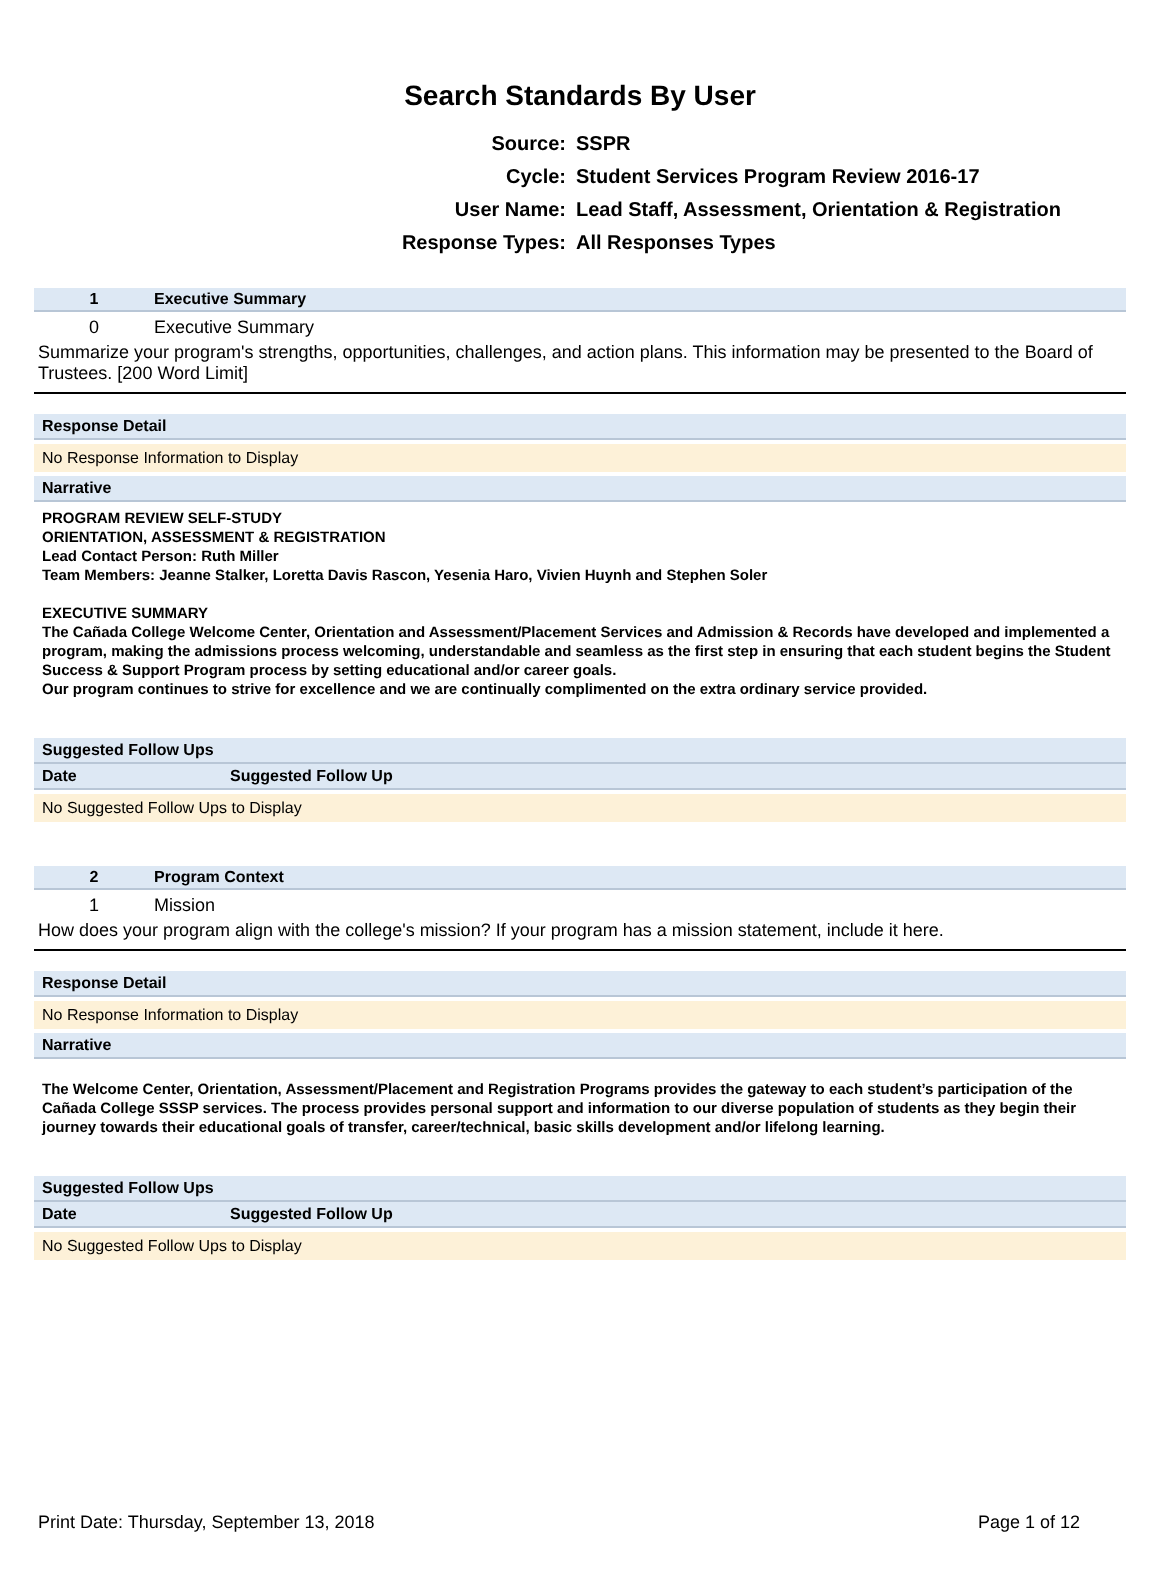Search Standards By User
| Source: | SSPR |
| Cycle: | Student Services Program Review 2016-17 |
| User Name: | Lead Staff, Assessment, Orientation & Registration |
| Response Types: | All Responses Types |
1 Executive Summary
0 Executive Summary
Summarize your program's strengths, opportunities, challenges, and action plans. This information may be presented to the Board of Trustees. [200 Word Limit]
Response Detail
No Response Information to Display
Narrative
PROGRAM REVIEW SELF-STUDY
ORIENTATION, ASSESSMENT & REGISTRATION
Lead Contact Person: Ruth Miller
Team Members: Jeanne Stalker, Loretta Davis Rascon, Yesenia Haro, Vivien Huynh and Stephen Soler
EXECUTIVE SUMMARY
The Cañada College Welcome Center, Orientation and Assessment/Placement Services and Admission & Records have developed and implemented a program, making the admissions process welcoming, understandable and seamless as the first step in ensuring that each student begins the Student Success & Support Program process by setting educational and/or career goals.
Our program continues to strive for excellence and we are continually complimented on the extra ordinary service provided.
Suggested Follow Ups
Date Suggested Follow Up
No Suggested Follow Ups to Display
2 Program Context
1 Mission
How does your program align with the college's mission? If your program has a mission statement, include it here.
Response Detail
No Response Information to Display
Narrative
The Welcome Center, Orientation, Assessment/Placement and Registration Programs provides the gateway to each student’s participation of the Cañada College SSSP services. The process provides personal support and information to our diverse population of students as they begin their journey towards their educational goals of transfer, career/technical, basic skills development and/or lifelong learning.
Suggested Follow Ups
Date Suggested Follow Up
No Suggested Follow Ups to Display
Print Date: Thursday, September 13, 2018 Page 1 of 12